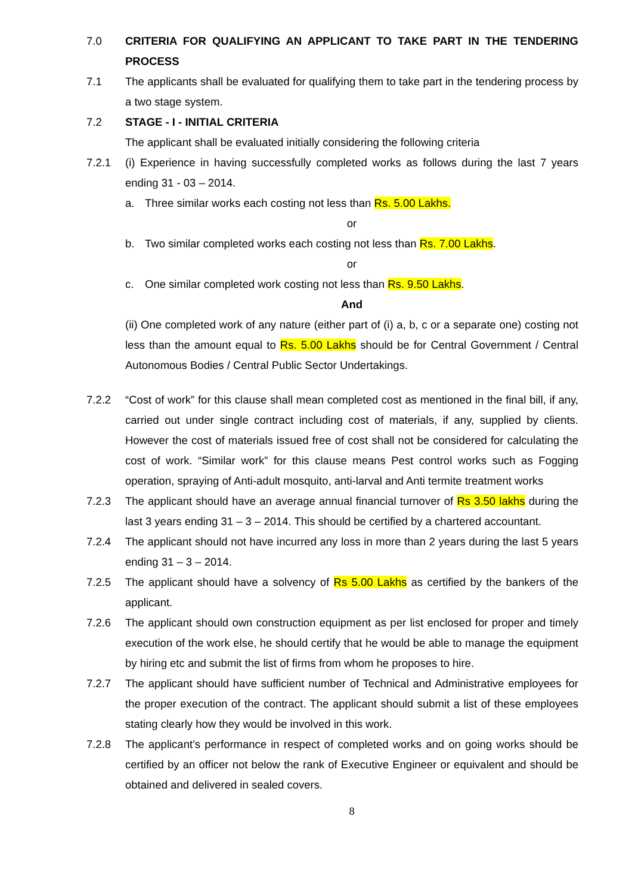7.0 CRITERIA FOR QUALIFYING AN APPLICANT TO TAKE PART IN THE TENDERING PROCESS
7.1 The applicants shall be evaluated for qualifying them to take part in the tendering process by a two stage system.
7.2 STAGE - I - INITIAL CRITERIA
The applicant shall be evaluated initially considering the following criteria
7.2.1 (i) Experience in having successfully completed works as follows during the last 7 years ending 31 - 03 – 2014.
a. Three similar works each costing not less than Rs. 5.00 Lakhs.
or
b. Two similar completed works each costing not less than Rs. 7.00 Lakhs.
or
c. One similar completed work costing not less than Rs. 9.50 Lakhs.
And
(ii) One completed work of any nature (either part of (i) a, b, c or a separate one) costing not less than the amount equal to Rs. 5.00 Lakhs should be for Central Government / Central Autonomous Bodies / Central Public Sector Undertakings.
7.2.2 “Cost of work” for this clause shall mean completed cost as mentioned in the final bill, if any, carried out under single contract including cost of materials, if any, supplied by clients. However the cost of materials issued free of cost shall not be considered for calculating the cost of work. “Similar work” for this clause means Pest control works such as Fogging operation, spraying of Anti-adult mosquito, anti-larval and Anti termite treatment works
7.2.3 The applicant should have an average annual financial turnover of Rs 3.50 lakhs during the last 3 years ending 31 – 3 – 2014. This should be certified by a chartered accountant.
7.2.4 The applicant should not have incurred any loss in more than 2 years during the last 5 years ending 31 – 3 – 2014.
7.2.5 The applicant should have a solvency of Rs 5.00 Lakhs as certified by the bankers of the applicant.
7.2.6 The applicant should own construction equipment as per list enclosed for proper and timely execution of the work else, he should certify that he would be able to manage the equipment by hiring etc and submit the list of firms from whom he proposes to hire.
7.2.7 The applicant should have sufficient number of Technical and Administrative employees for the proper execution of the contract. The applicant should submit a list of these employees stating clearly how they would be involved in this work.
7.2.8 The applicant’s performance in respect of completed works and on going works should be certified by an officer not below the rank of Executive Engineer or equivalent and should be obtained and delivered in sealed covers.
8